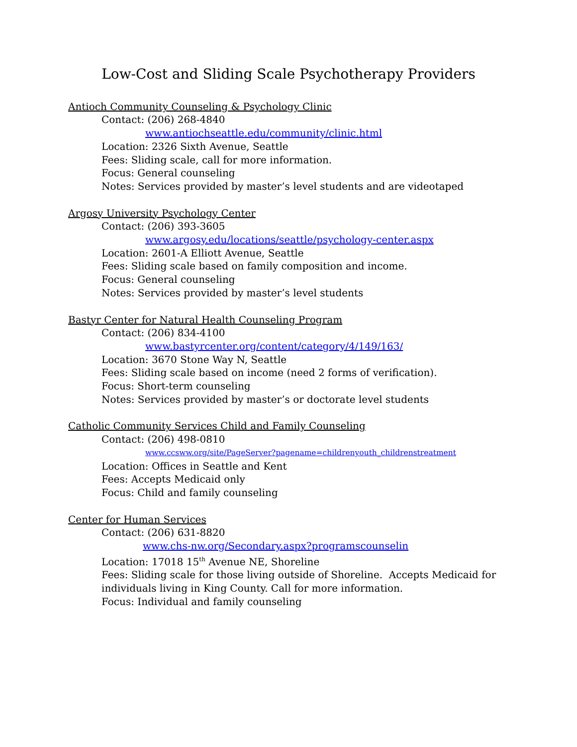Low-Cost and Sliding Scale Psychotherapy Providers
Antioch Community Counseling & Psychology Clinic
Contact: (206) 268-4840
www.antiochseattle.edu/community/clinic.html
Location: 2326 Sixth Avenue, Seattle
Fees: Sliding scale, call for more information.
Focus: General counseling
Notes: Services provided by master’s level students and are videotaped
Argosy University Psychology Center
Contact: (206) 393-3605
www.argosy.edu/locations/seattle/psychology-center.aspx
Location: 2601-A Elliott Avenue, Seattle
Fees: Sliding scale based on family composition and income.
Focus: General counseling
Notes: Services provided by master’s level students
Bastyr Center for Natural Health Counseling Program
Contact: (206) 834-4100
www.bastyrcenter.org/content/category/4/149/163/
Location: 3670 Stone Way N, Seattle
Fees: Sliding scale based on income (need 2 forms of verification).
Focus: Short-term counseling
Notes: Services provided by master’s or doctorate level students
Catholic Community Services Child and Family Counseling
Contact: (206) 498-0810
www.ccsww.org/site/PageServer?pagename=childrenyouth_childrenstreatment
Location: Offices in Seattle and Kent
Fees: Accepts Medicaid only
Focus: Child and family counseling
Center for Human Services
Contact: (206) 631-8820
www.chs-nw.org/Secondary.aspx?programscounselin
Location: 17018 15<sup>th</sup> Avenue NE, Shoreline
Fees: Sliding scale for those living outside of Shoreline. Accepts Medicaid for
individuals living in King County. Call for more information.
Focus: Individual and family counseling